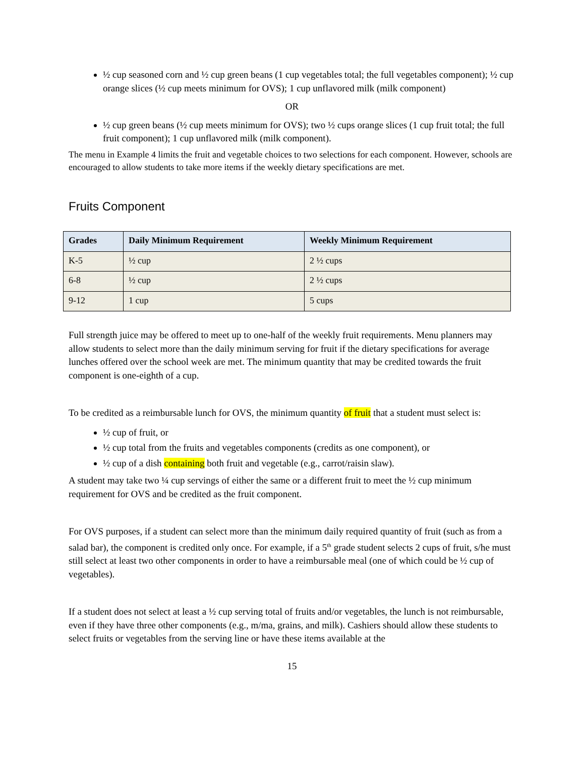½ cup seasoned corn and ½ cup green beans (1 cup vegetables total; the full vegetables component); ½ cup orange slices (½ cup meets minimum for OVS); 1 cup unflavored milk (milk component)
OR
½ cup green beans (½ cup meets minimum for OVS); two ½ cups orange slices (1 cup fruit total; the full fruit component); 1 cup unflavored milk (milk component).
The menu in Example 4 limits the fruit and vegetable choices to two selections for each component. However, schools are encouraged to allow students to take more items if the weekly dietary specifications are met.
Fruits Component
| Grades | Daily Minimum Requirement | Weekly Minimum Requirement |
| --- | --- | --- |
| K-5 | ½ cup | 2 ½ cups |
| 6-8 | ½ cup | 2 ½ cups |
| 9-12 | 1 cup | 5 cups |
Full strength juice may be offered to meet up to one-half of the weekly fruit requirements. Menu planners may allow students to select more than the daily minimum serving for fruit if the dietary specifications for average lunches offered over the school week are met. The minimum quantity that may be credited towards the fruit component is one-eighth of a cup.
To be credited as a reimbursable lunch for OVS, the minimum quantity of fruit that a student must select is:
½ cup of fruit, or
½ cup total from the fruits and vegetables components (credits as one component), or
½ cup of a dish containing both fruit and vegetable (e.g., carrot/raisin slaw).
A student may take two ¼ cup servings of either the same or a different fruit to meet the ½ cup minimum requirement for OVS and be credited as the fruit component.
For OVS purposes, if a student can select more than the minimum daily required quantity of fruit (such as from a salad bar), the component is credited only once. For example, if a 5<sup>th</sup> grade student selects 2 cups of fruit, s/he must still select at least two other components in order to have a reimbursable meal (one of which could be ½ cup of vegetables).
If a student does not select at least a ½ cup serving total of fruits and/or vegetables, the lunch is not reimbursable, even if they have three other components (e.g., m/ma, grains, and milk). Cashiers should allow these students to select fruits or vegetables from the serving line or have these items available at the
15